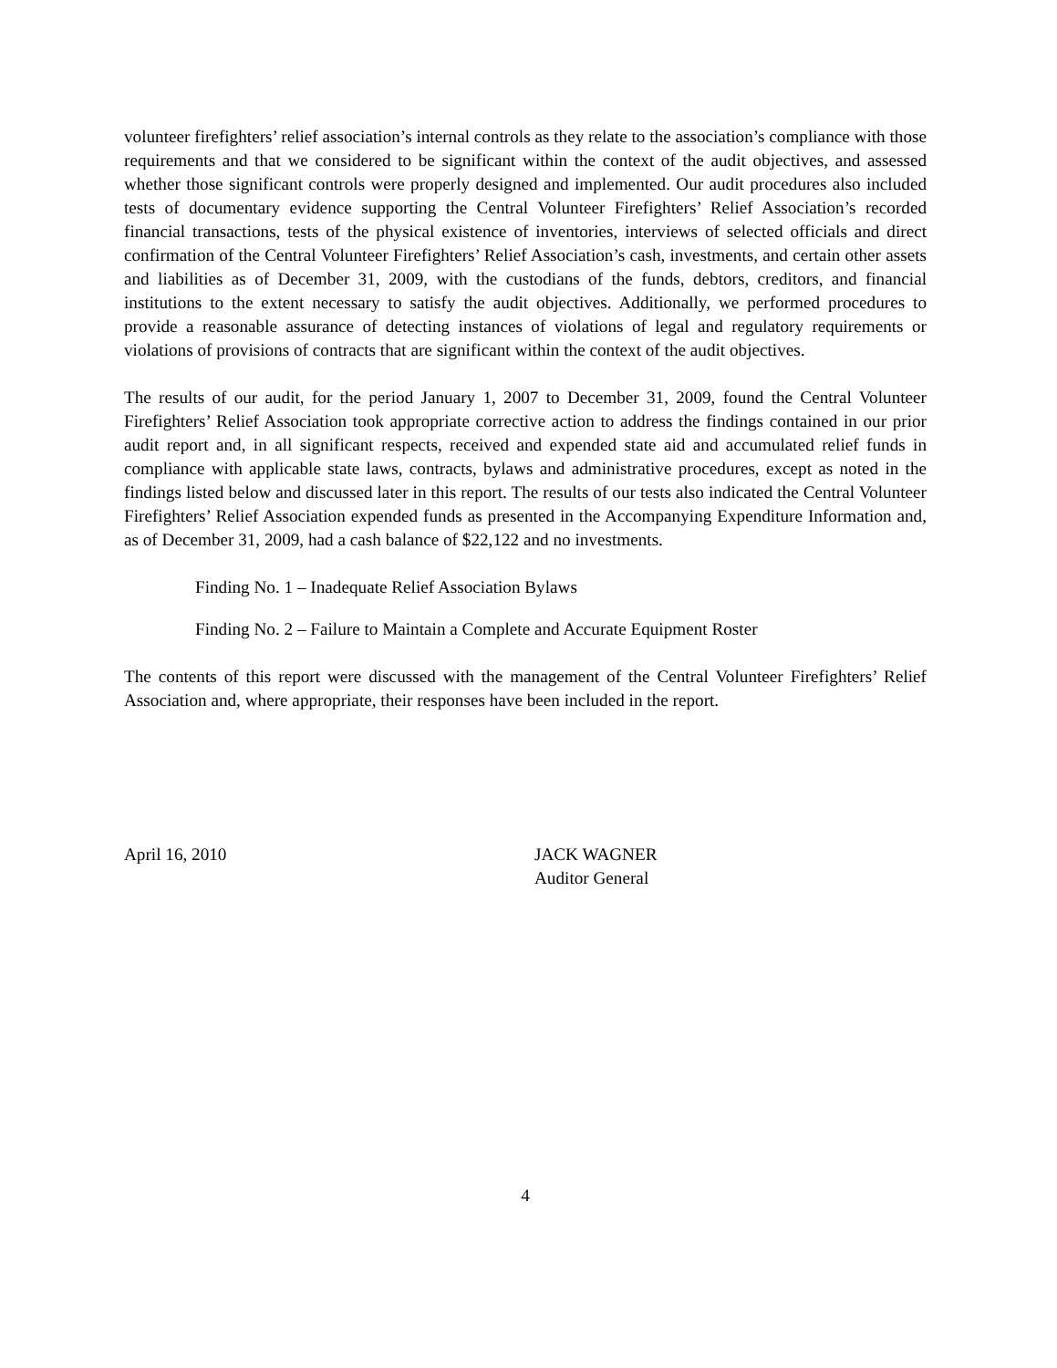volunteer firefighters’ relief association’s internal controls as they relate to the association’s compliance with those requirements and that we considered to be significant within the context of the audit objectives, and assessed whether those significant controls were properly designed and implemented. Our audit procedures also included tests of documentary evidence supporting the Central Volunteer Firefighters’ Relief Association’s recorded financial transactions, tests of the physical existence of inventories, interviews of selected officials and direct confirmation of the Central Volunteer Firefighters’ Relief Association’s cash, investments, and certain other assets and liabilities as of December 31, 2009, with the custodians of the funds, debtors, creditors, and financial institutions to the extent necessary to satisfy the audit objectives. Additionally, we performed procedures to provide a reasonable assurance of detecting instances of violations of legal and regulatory requirements or violations of provisions of contracts that are significant within the context of the audit objectives.
The results of our audit, for the period January 1, 2007 to December 31, 2009, found the Central Volunteer Firefighters’ Relief Association took appropriate corrective action to address the findings contained in our prior audit report and, in all significant respects, received and expended state aid and accumulated relief funds in compliance with applicable state laws, contracts, bylaws and administrative procedures, except as noted in the findings listed below and discussed later in this report. The results of our tests also indicated the Central Volunteer Firefighters’ Relief Association expended funds as presented in the Accompanying Expenditure Information and, as of December 31, 2009, had a cash balance of $22,122 and no investments.
Finding No. 1 – Inadequate Relief Association Bylaws
Finding No. 2 – Failure to Maintain a Complete and Accurate Equipment Roster
The contents of this report were discussed with the management of the Central Volunteer Firefighters’ Relief Association and, where appropriate, their responses have been included in the report.
April 16, 2010 JACK WAGNER
Auditor General
4